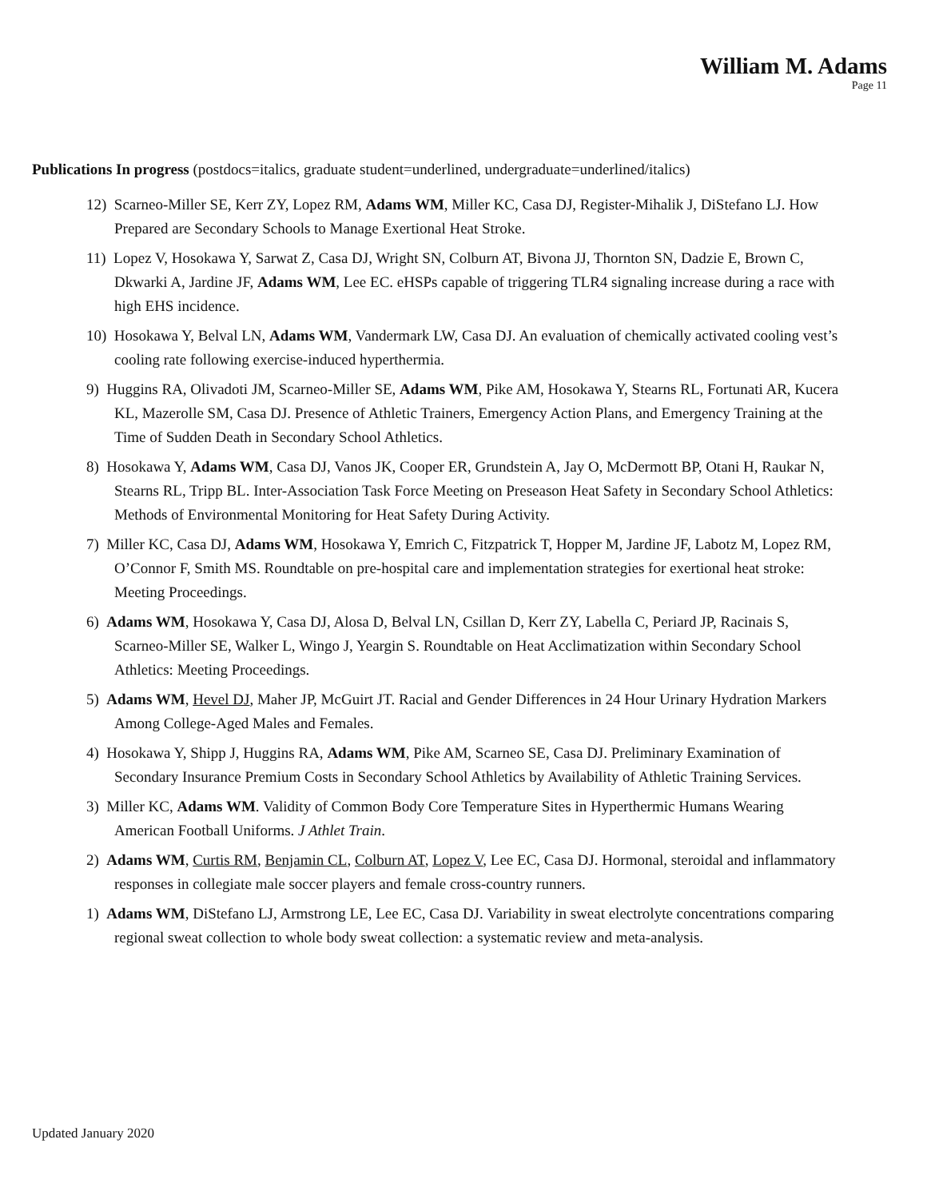William M. Adams
Page 11
Publications In progress (postdocs=italics, graduate student=underlined, undergraduate=underlined/italics)
12) Scarneo-Miller SE, Kerr ZY, Lopez RM, Adams WM, Miller KC, Casa DJ, Register-Mihalik J, DiStefano LJ. How Prepared are Secondary Schools to Manage Exertional Heat Stroke.
11) Lopez V, Hosokawa Y, Sarwat Z, Casa DJ, Wright SN, Colburn AT, Bivona JJ, Thornton SN, Dadzie E, Brown C, Dkwarki A, Jardine JF, Adams WM, Lee EC. eHSPs capable of triggering TLR4 signaling increase during a race with high EHS incidence.
10) Hosokawa Y, Belval LN, Adams WM, Vandermark LW, Casa DJ. An evaluation of chemically activated cooling vest’s cooling rate following exercise-induced hyperthermia.
9) Huggins RA, Olivadoti JM, Scarneo-Miller SE, Adams WM, Pike AM, Hosokawa Y, Stearns RL, Fortunati AR, Kucera KL, Mazerolle SM, Casa DJ. Presence of Athletic Trainers, Emergency Action Plans, and Emergency Training at the Time of Sudden Death in Secondary School Athletics.
8) Hosokawa Y, Adams WM, Casa DJ, Vanos JK, Cooper ER, Grundstein A, Jay O, McDermott BP, Otani H, Raukar N, Stearns RL, Tripp BL. Inter-Association Task Force Meeting on Preseason Heat Safety in Secondary School Athletics: Methods of Environmental Monitoring for Heat Safety During Activity.
7) Miller KC, Casa DJ, Adams WM, Hosokawa Y, Emrich C, Fitzpatrick T, Hopper M, Jardine JF, Labotz M, Lopez RM, O’Connor F, Smith MS. Roundtable on pre-hospital care and implementation strategies for exertional heat stroke: Meeting Proceedings.
6) Adams WM, Hosokawa Y, Casa DJ, Alosa D, Belval LN, Csillan D, Kerr ZY, Labella C, Periard JP, Racinais S, Scarneo-Miller SE, Walker L, Wingo J, Yeargin S. Roundtable on Heat Acclimatization within Secondary School Athletics: Meeting Proceedings.
5) Adams WM, Hevel DJ, Maher JP, McGuirt JT. Racial and Gender Differences in 24 Hour Urinary Hydration Markers Among College-Aged Males and Females.
4) Hosokawa Y, Shipp J, Huggins RA, Adams WM, Pike AM, Scarneo SE, Casa DJ. Preliminary Examination of Secondary Insurance Premium Costs in Secondary School Athletics by Availability of Athletic Training Services.
3) Miller KC, Adams WM. Validity of Common Body Core Temperature Sites in Hyperthermic Humans Wearing American Football Uniforms. J Athlet Train.
2) Adams WM, Curtis RM, Benjamin CL, Colburn AT, Lopez V, Lee EC, Casa DJ. Hormonal, steroidal and inflammatory responses in collegiate male soccer players and female cross-country runners.
1) Adams WM, DiStefano LJ, Armstrong LE, Lee EC, Casa DJ. Variability in sweat electrolyte concentrations comparing regional sweat collection to whole body sweat collection: a systematic review and meta-analysis.
Updated January 2020